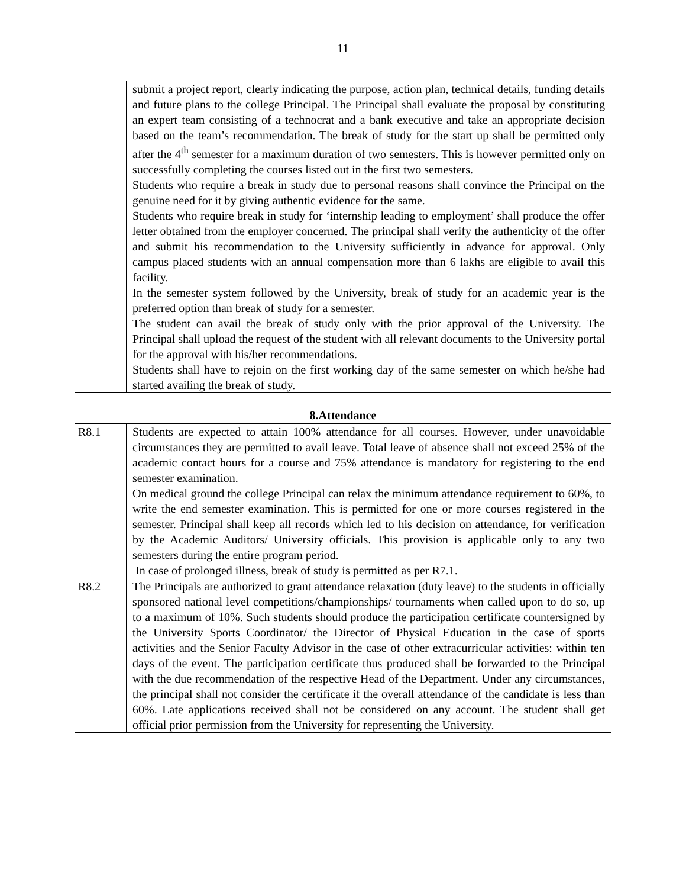11
| | submit a project report, clearly indicating the purpose, action plan, technical details, funding details and future plans to the college Principal. The Principal shall evaluate the proposal by constituting an expert team consisting of a technocrat and a bank executive and take an appropriate decision based on the team’s recommendation. The break of study for the start up shall be permitted only after the 4<sup>th</sup> semester for a maximum duration of two semesters. This is however permitted only on successfully completing the courses listed out in the first two semesters. Students who require a break in study due to personal reasons shall convince the Principal on the genuine need for it by giving authentic evidence for the same. Students who require break in study for ‘internship leading to employment’ shall produce the offer letter obtained from the employer concerned. The principal shall verify the authenticity of the offer and submit his recommendation to the University sufficiently in advance for approval. Only campus placed students with an annual compensation more than 6 lakhs are eligible to avail this facility. In the semester system followed by the University, break of study for an academic year is the preferred option than break of study for a semester. The student can avail the break of study only with the prior approval of the University. The Principal shall upload the request of the student with all relevant documents to the University portal for the approval with his/her recommendations. Students shall have to rejoin on the first working day of the same semester on which he/she had started availing the break of study. |
| 8.Attendance | |
| R8.1 | Students are expected to attain 100% attendance for all courses. However, under unavoidable circumstances they are permitted to avail leave. Total leave of absence shall not exceed 25% of the academic contact hours for a course and 75% attendance is mandatory for registering to the end semester examination. On medical ground the college Principal can relax the minimum attendance requirement to 60%, to write the end semester examination. This is permitted for one or more courses registered in the semester. Principal shall keep all records which led to his decision on attendance, for verification by the Academic Auditors/ University officials. This provision is applicable only to any two semesters during the entire program period. In case of prolonged illness, break of study is permitted as per R7.1. |
| R8.2 | The Principals are authorized to grant attendance relaxation (duty leave) to the students in officially sponsored national level competitions/championships/ tournaments when called upon to do so, up to a maximum of 10%. Such students should produce the participation certificate countersigned by the University Sports Coordinator/ the Director of Physical Education in the case of sports activities and the Senior Faculty Advisor in the case of other extracurricular activities: within ten days of the event. The participation certificate thus produced shall be forwarded to the Principal with the due recommendation of the respective Head of the Department. Under any circumstances, the principal shall not consider the certificate if the overall attendance of the candidate is less than 60%. Late applications received shall not be considered on any account. The student shall get official prior permission from the University for representing the University. |